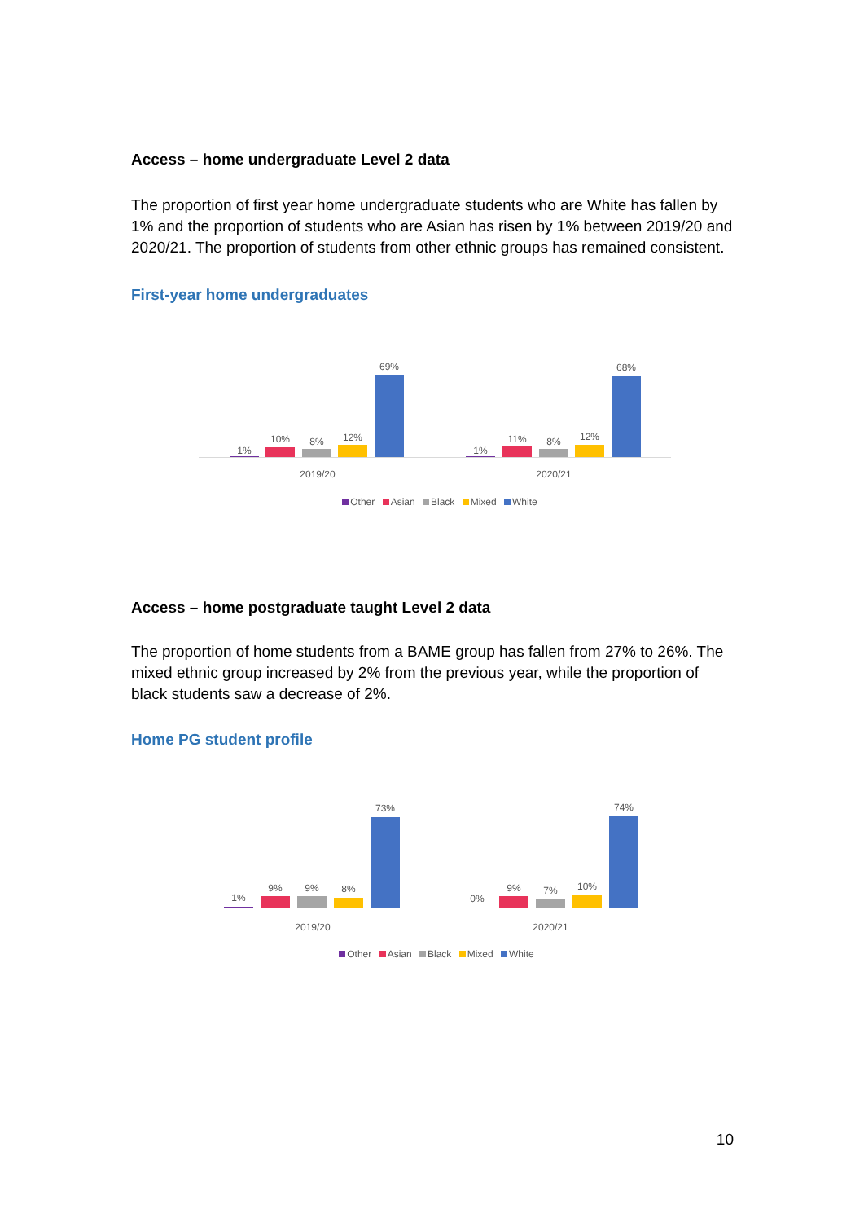Access – home undergraduate Level 2 data
The proportion of first year home undergraduate students who are White has fallen by 1% and the proportion of students who are Asian has risen by 1% between 2019/20 and 2020/21. The proportion of students from other ethnic groups has remained consistent.
First-year home undergraduates
1%
10% 8% 12%
69%
1%
11% 8% 12%
68%
2019/20 2020/21
Other Asian Black Mixed White
Access – home postgraduate taught Level 2 data
The proportion of home students from a BAME group has fallen from 27% to 26%. The mixed ethnic group increased by 2% from the previous year, while the proportion of black students saw a decrease of 2%.
Home PG student profile
1%
9% 9% 8%
73%
0%
9% 7% 10%
74%
2019/20 2020/21
Other Asian Black Mixed White
10